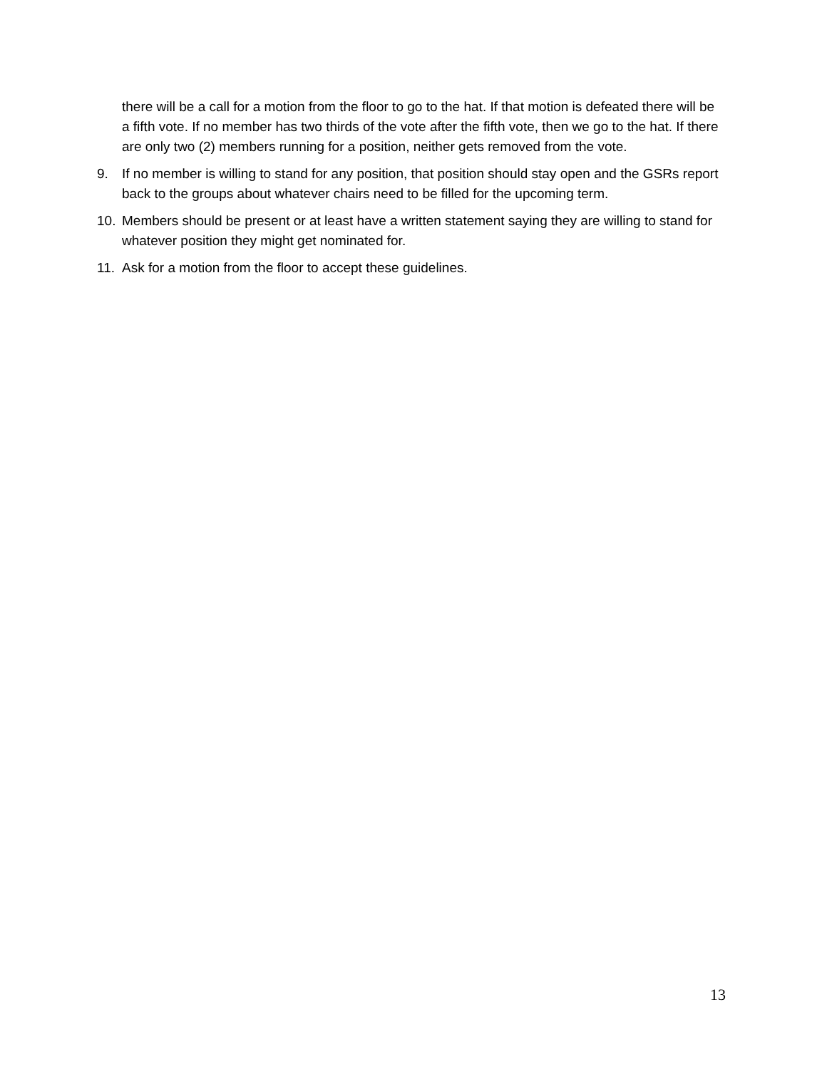there will be a call for a motion from the floor to go to the hat. If that motion is defeated there will be a fifth vote. If no member has two thirds of the vote after the fifth vote, then we go to the hat. If there are only two (2) members running for a position, neither gets removed from the vote.
9. If no member is willing to stand for any position, that position should stay open and the GSRs report back to the groups about whatever chairs need to be filled for the upcoming term.
10. Members should be present or at least have a written statement saying they are willing to stand for whatever position they might get nominated for.
11. Ask for a motion from the floor to accept these guidelines.
13